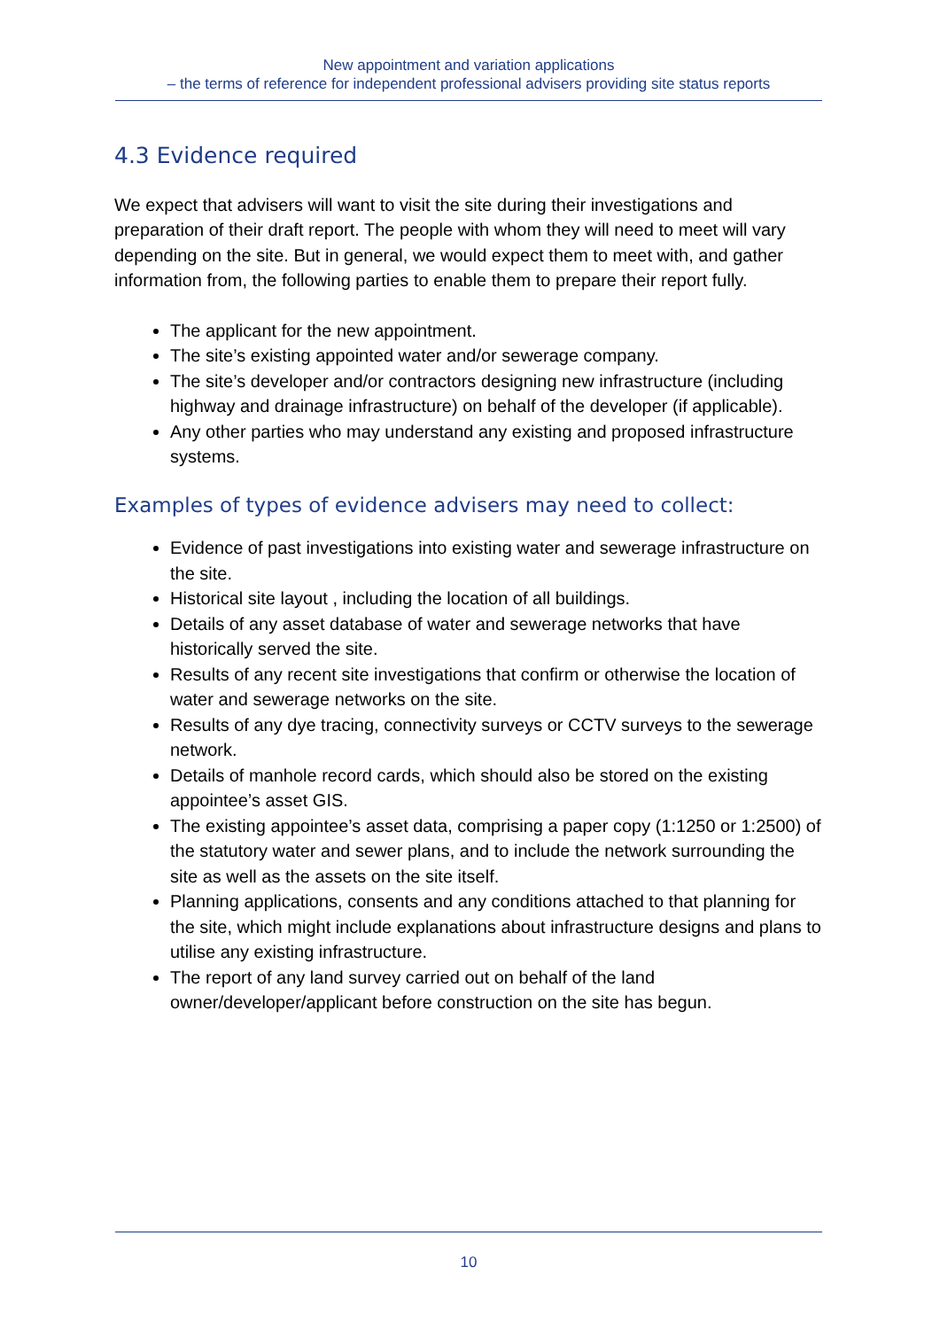New appointment and variation applications
– the terms of reference for independent professional advisers providing site status reports
4.3 Evidence required
We expect that advisers will want to visit the site during their investigations and preparation of their draft report. The people with whom they will need to meet will vary depending on the site. But in general, we would expect them to meet with, and gather information from, the following parties to enable them to prepare their report fully.
The applicant for the new appointment.
The site’s existing appointed water and/or sewerage company.
The site’s developer and/or contractors designing new infrastructure (including highway and drainage infrastructure) on behalf of the developer (if applicable).
Any other parties who may understand any existing and proposed infrastructure systems.
Examples of types of evidence advisers may need to collect:
Evidence of past investigations into existing water and sewerage infrastructure on the site.
Historical site layout , including the location of all buildings.
Details of any asset database of water and sewerage networks that have historically served the site.
Results of any recent site investigations that confirm or otherwise the location of water and sewerage networks on the site.
Results of any dye tracing, connectivity surveys or CCTV surveys to the sewerage network.
Details of manhole record cards, which should also be stored on the existing appointee’s asset GIS.
The existing appointee’s asset data, comprising a paper copy (1:1250 or 1:2500) of the statutory water and sewer plans, and to include the network surrounding the site as well as the assets on the site itself.
Planning applications, consents and any conditions attached to that planning for the site, which might include explanations about infrastructure designs and plans to utilise any existing infrastructure.
The report of any land survey carried out on behalf of the land owner/developer/applicant before construction on the site has begun.
10